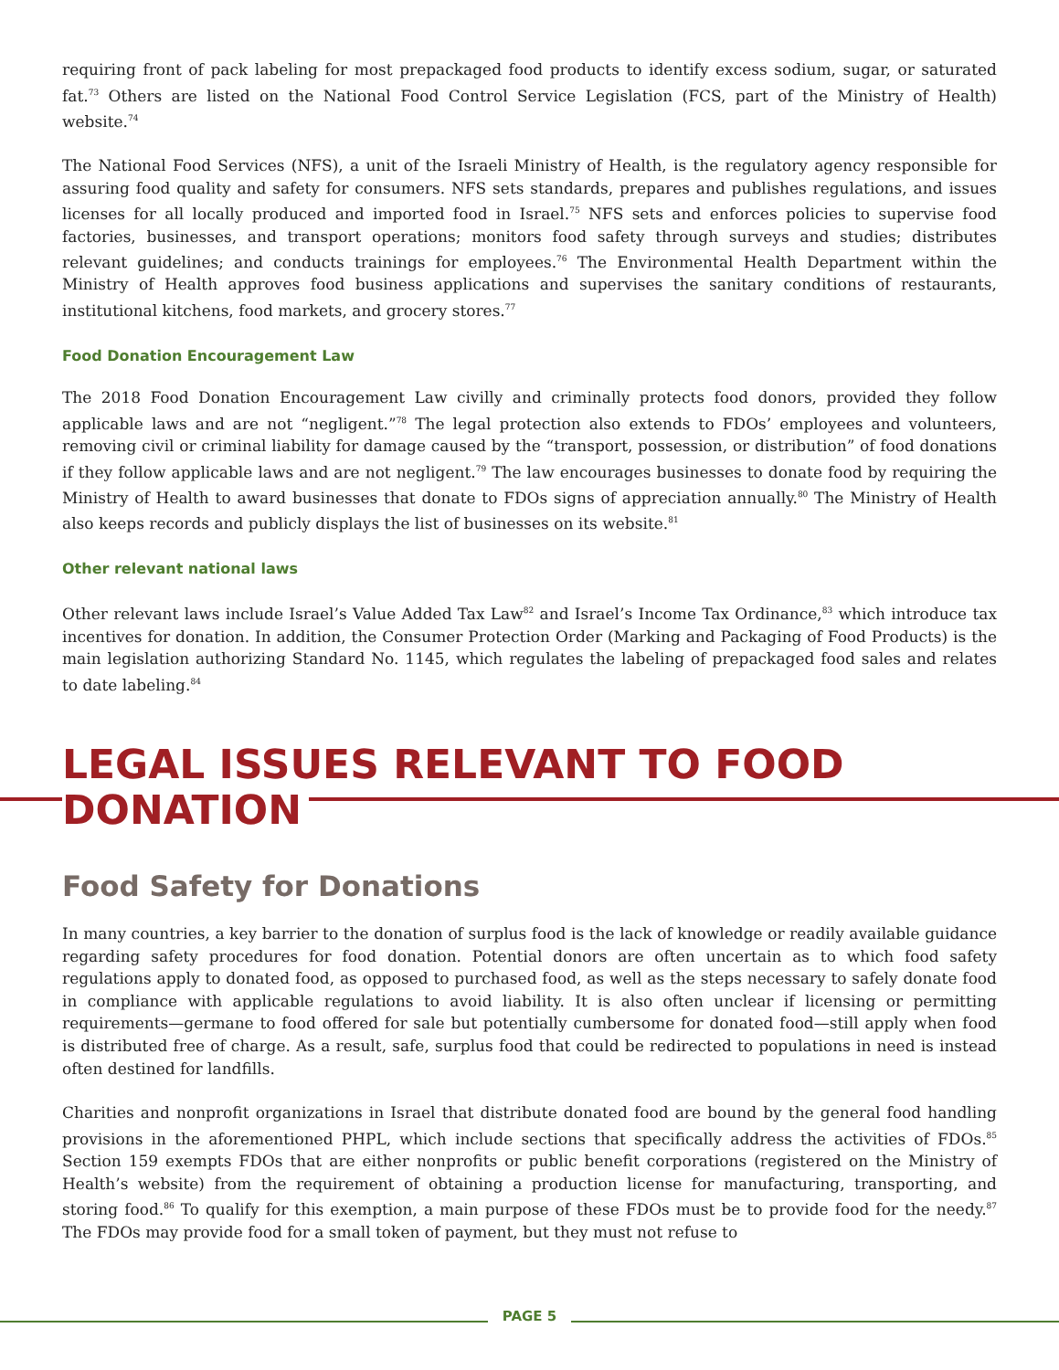requiring front of pack labeling for most prepackaged food products to identify excess sodium, sugar, or saturated fat.<sup>73</sup> Others are listed on the National Food Control Service Legislation (FCS, part of the Ministry of Health) website.<sup>74</sup>
The National Food Services (NFS), a unit of the Israeli Ministry of Health, is the regulatory agency responsible for assuring food quality and safety for consumers. NFS sets standards, prepares and publishes regulations, and issues licenses for all locally produced and imported food in Israel.<sup>75</sup> NFS sets and enforces policies to supervise food factories, businesses, and transport operations; monitors food safety through surveys and studies; distributes relevant guidelines; and conducts trainings for employees.<sup>76</sup> The Environmental Health Department within the Ministry of Health approves food business applications and supervises the sanitary conditions of restaurants, institutional kitchens, food markets, and grocery stores.<sup>77</sup>
Food Donation Encouragement Law
The 2018 Food Donation Encouragement Law civilly and criminally protects food donors, provided they follow applicable laws and are not “negligent.”<sup>78</sup> The legal protection also extends to FDOs’ employees and volunteers, removing civil or criminal liability for damage caused by the “transport, possession, or distribution” of food donations if they follow applicable laws and are not negligent.<sup>79</sup> The law encourages businesses to donate food by requiring the Ministry of Health to award businesses that donate to FDOs signs of appreciation annually.<sup>80</sup> The Ministry of Health also keeps records and publicly displays the list of businesses on its website.<sup>81</sup>
Other relevant national laws
Other relevant laws include Israel’s Value Added Tax Law<sup>82</sup> and Israel’s Income Tax Ordinance,<sup>83</sup> which introduce tax incentives for donation. In addition, the Consumer Protection Order (Marking and Packaging of Food Products) is the main legislation authorizing Standard No. 1145, which regulates the labeling of prepackaged food sales and relates to date labeling.<sup>84</sup>
LEGAL ISSUES RELEVANT TO FOOD DONATION
Food Safety for Donations
In many countries, a key barrier to the donation of surplus food is the lack of knowledge or readily available guidance regarding safety procedures for food donation. Potential donors are often uncertain as to which food safety regulations apply to donated food, as opposed to purchased food, as well as the steps necessary to safely donate food in compliance with applicable regulations to avoid liability. It is also often unclear if licensing or permitting requirements—germane to food offered for sale but potentially cumbersome for donated food—still apply when food is distributed free of charge. As a result, safe, surplus food that could be redirected to populations in need is instead often destined for landfills.
Charities and nonprofit organizations in Israel that distribute donated food are bound by the general food handling provisions in the aforementioned PHPL, which include sections that specifically address the activities of FDOs.<sup>85</sup> Section 159 exempts FDOs that are either nonprofits or public benefit corporations (registered on the Ministry of Health’s website) from the requirement of obtaining a production license for manufacturing, transporting, and storing food.<sup>86</sup> To qualify for this exemption, a main purpose of these FDOs must be to provide food for the needy.<sup>87</sup> The FDOs may provide food for a small token of payment, but they must not refuse to
PAGE 5